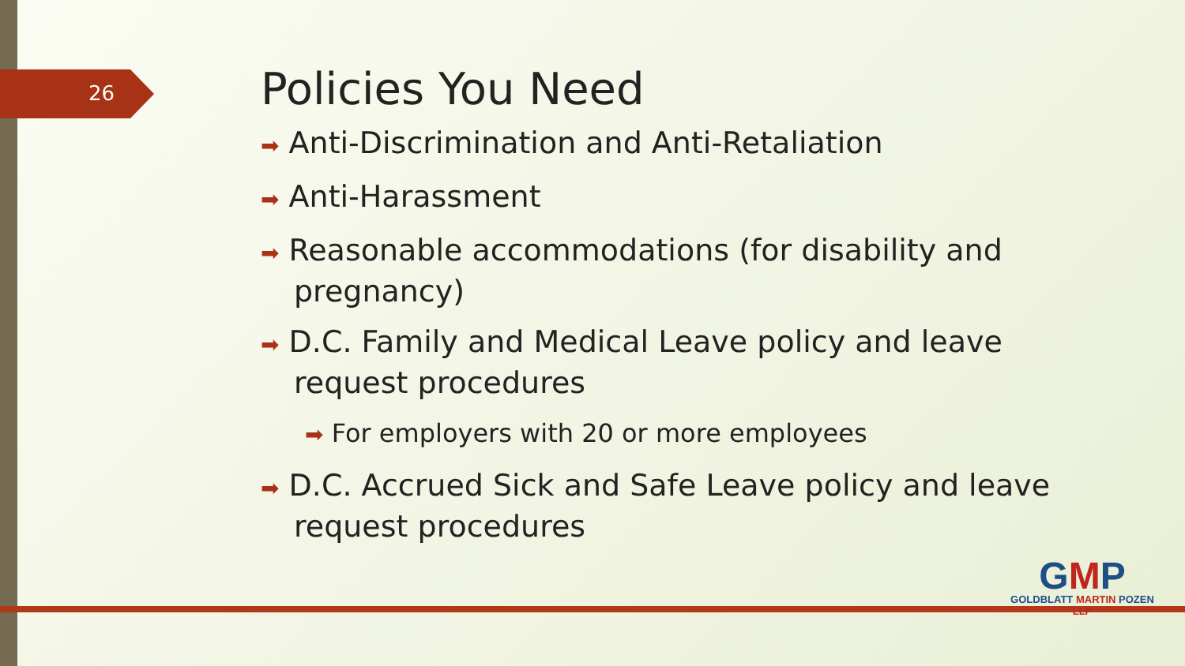26
Policies You Need
➡ Anti-Discrimination and Anti-Retaliation
➡ Anti-Harassment
➡ Reasonable accommodations (for disability and pregnancy)
➡ D.C. Family and Medical Leave policy and leave request procedures
➡ For employers with 20 or more employees
➡ D.C. Accrued Sick and Safe Leave policy and leave request procedures
GMP
GOLDBLATT MARTIN POZEN LLP